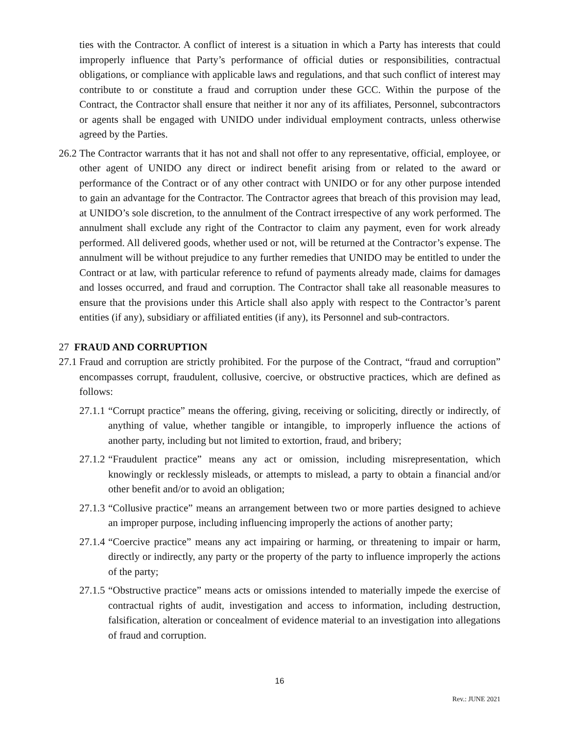ties with the Contractor. A conflict of interest is a situation in which a Party has interests that could improperly influence that Party’s performance of official duties or responsibilities, contractual obligations, or compliance with applicable laws and regulations, and that such conflict of interest may contribute to or constitute a fraud and corruption under these GCC. Within the purpose of the Contract, the Contractor shall ensure that neither it nor any of its affiliates, Personnel, subcontractors or agents shall be engaged with UNIDO under individual employment contracts, unless otherwise agreed by the Parties.
26.2
The Contractor warrants that it has not and shall not offer to any representative, official, employee, or other agent of UNIDO any direct or indirect benefit arising from or related to the award or performance of the Contract or of any other contract with UNIDO or for any other purpose intended to gain an advantage for the Contractor. The Contractor agrees that breach of this provision may lead, at UNIDO’s sole discretion, to the annulment of the Contract irrespective of any work performed. The annulment shall exclude any right of the Contractor to claim any payment, even for work already performed. All delivered goods, whether used or not, will be returned at the Contractor’s expense. The annulment will be without prejudice to any further remedies that UNIDO may be entitled to under the Contract or at law, with particular reference to refund of payments already made, claims for damages and losses occurred, and fraud and corruption. The Contractor shall take all reasonable measures to ensure that the provisions under this Article shall also apply with respect to the Contractor’s parent entities (if any), subsidiary or affiliated entities (if any), its Personnel and sub-contractors.
27 FRAUD AND CORRUPTION
27.1
Fraud and corruption are strictly prohibited. For the purpose of the Contract, “fraud and corruption” encompasses corrupt, fraudulent, collusive, coercive, or obstructive practices, which are defined as follows:
27.1.1
“Corrupt practice” means the offering, giving, receiving or soliciting, directly or indirectly, of anything of value, whether tangible or intangible, to improperly influence the actions of another party, including but not limited to extortion, fraud, and bribery;
27.1.2
“Fraudulent practice” means any act or omission, including misrepresentation, which knowingly or recklessly misleads, or attempts to mislead, a party to obtain a financial and/or other benefit and/or to avoid an obligation;
27.1.3
“Collusive practice” means an arrangement between two or more parties designed to achieve an improper purpose, including influencing improperly the actions of another party;
27.1.4
“Coercive practice” means any act impairing or harming, or threatening to impair or harm, directly or indirectly, any party or the property of the party to influence improperly the actions of the party;
27.1.5
“Obstructive practice” means acts or omissions intended to materially impede the exercise of contractual rights of audit, investigation and access to information, including destruction, falsification, alteration or concealment of evidence material to an investigation into allegations of fraud and corruption.
16
Rev.: JUNE 2021